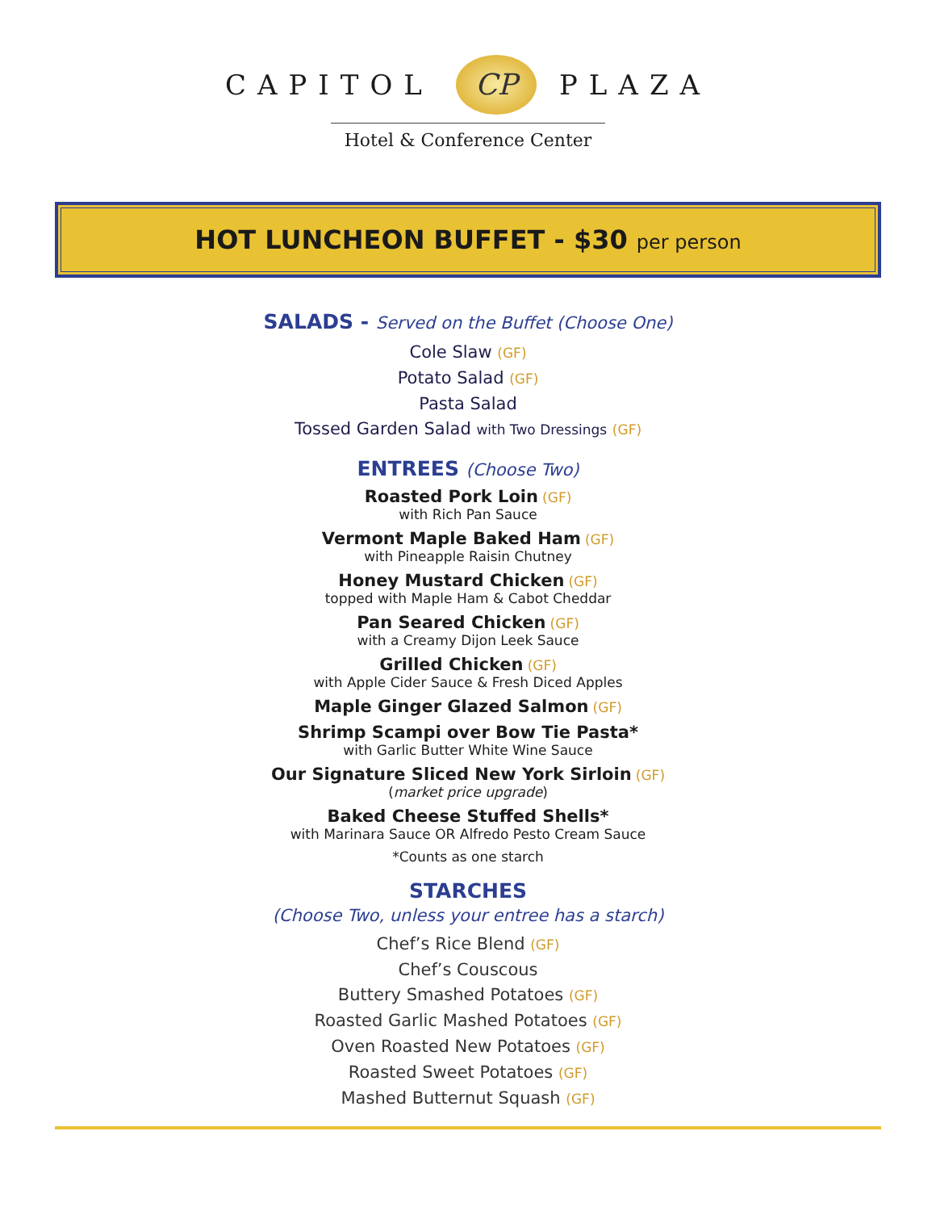CAPITOL CP PLAZA
Hotel & Conference Center
HOT LUNCHEON BUFFET - $30 per person
SALADS - Served on the Buffet (Choose One)
Cole Slaw (GF)
Potato Salad (GF)
Pasta Salad
Tossed Garden Salad with Two Dressings (GF)
ENTREES (Choose Two)
Roasted Pork Loin (GF)
with Rich Pan Sauce
Vermont Maple Baked Ham (GF)
with Pineapple Raisin Chutney
Honey Mustard Chicken (GF)
topped with Maple Ham & Cabot Cheddar
Pan Seared Chicken (GF)
with a Creamy Dijon Leek Sauce
Grilled Chicken (GF)
with Apple Cider Sauce & Fresh Diced Apples
Maple Ginger Glazed Salmon (GF)
Shrimp Scampi over Bow Tie Pasta*
with Garlic Butter White Wine Sauce
Our Signature Sliced New York Sirloin (GF)
(market price upgrade)
Baked Cheese Stuffed Shells*
with Marinara Sauce OR Alfredo Pesto Cream Sauce
*Counts as one starch
STARCHES
(Choose Two, unless your entree has a starch)
Chef’s Rice Blend (GF)
Chef’s Couscous
Buttery Smashed Potatoes (GF)
Roasted Garlic Mashed Potatoes (GF)
Oven Roasted New Potatoes (GF)
Roasted Sweet Potatoes (GF)
Mashed Butternut Squash (GF)